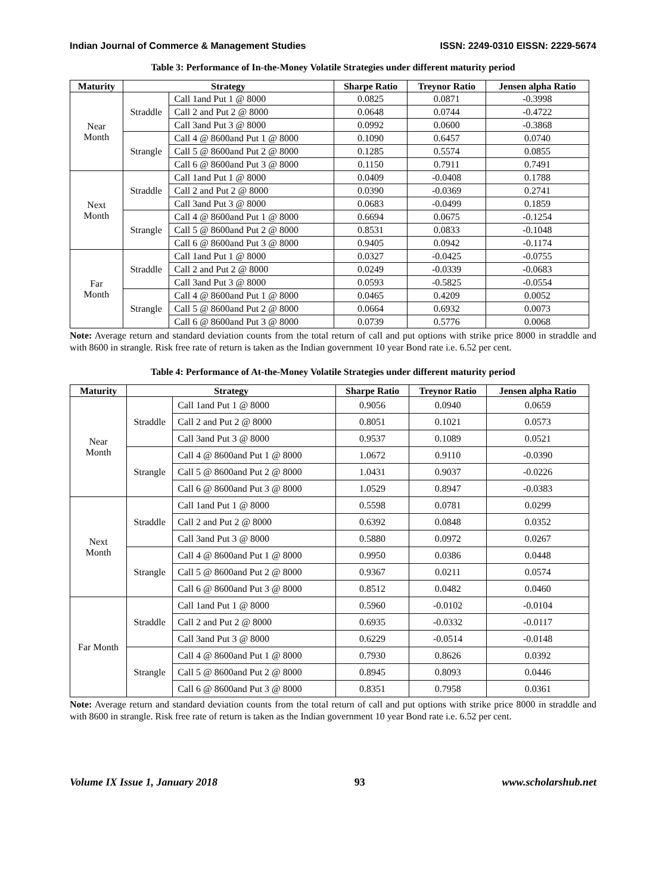Indian Journal of Commerce & Management Studies ISSN: 2249-0310 EISSN: 2229-5674
Table 3: Performance of In-the-Money Volatile Strategies under different maturity period
| Maturity | Strategy | | Sharpe Ratio | Treynor Ratio | Jensen alpha Ratio |
| --- | --- | --- | --- | --- | --- |
| Near Month | Straddle | Call 1and Put 1 @ 8000 | 0.0825 | 0.0871 | -0.3998 |
| | | Call 2 and Put 2 @ 8000 | 0.0648 | 0.0744 | -0.4722 |
| | | Call 3and Put 3 @ 8000 | 0.0992 | 0.0600 | -0.3868 |
| | Strangle | Call 4 @ 8600and Put 1 @ 8000 | 0.1090 | 0.6457 | 0.0740 |
| | | Call 5 @ 8600and Put 2 @ 8000 | 0.1285 | 0.5574 | 0.0855 |
| | | Call 6 @ 8600and Put 3 @ 8000 | 0.1150 | 0.7911 | 0.7491 |
| Next Month | Straddle | Call 1and Put 1 @ 8000 | 0.0409 | -0.0408 | 0.1788 |
| | | Call 2 and Put 2 @ 8000 | 0.0390 | -0.0369 | 0.2741 |
| | | Call 3and Put 3 @ 8000 | 0.0683 | -0.0499 | 0.1859 |
| | Strangle | Call 4 @ 8600and Put 1 @ 8000 | 0.6694 | 0.0675 | -0.1254 |
| | | Call 5 @ 8600and Put 2 @ 8000 | 0.8531 | 0.0833 | -0.1048 |
| | | Call 6 @ 8600and Put 3 @ 8000 | 0.9405 | 0.0942 | -0.1174 |
| Far Month | Straddle | Call 1and Put 1 @ 8000 | 0.0327 | -0.0425 | -0.0755 |
| | | Call 2 and Put 2 @ 8000 | 0.0249 | -0.0339 | -0.0683 |
| | | Call 3and Put 3 @ 8000 | 0.0593 | -0.5825 | -0.0554 |
| | Strangle | Call 4 @ 8600and Put 1 @ 8000 | 0.0465 | 0.4209 | 0.0052 |
| | | Call 5 @ 8600and Put 2 @ 8000 | 0.0664 | 0.6932 | 0.0073 |
| | | Call 6 @ 8600and Put 3 @ 8000 | 0.0739 | 0.5776 | 0.0068 |
Note: Average return and standard deviation counts from the total return of call and put options with strike price 8000 in straddle and with 8600 in strangle. Risk free rate of return is taken as the Indian government 10 year Bond rate i.e. 6.52 per cent.
Table 4: Performance of At-the-Money Volatile Strategies under different maturity period
| Maturity | Strategy | | Sharpe Ratio | Treynor Ratio | Jensen alpha Ratio |
| --- | --- | --- | --- | --- | --- |
| Near Month | Straddle | Call 1and Put 1 @ 8000 | 0.9056 | 0.0940 | 0.0659 |
| | | Call 2 and Put 2 @ 8000 | 0.8051 | 0.1021 | 0.0573 |
| | | Call 3and Put 3 @ 8000 | 0.9537 | 0.1089 | 0.0521 |
| | Strangle | Call 4 @ 8600and Put 1 @ 8000 | 1.0672 | 0.9110 | -0.0390 |
| | | Call 5 @ 8600and Put 2 @ 8000 | 1.0431 | 0.9037 | -0.0226 |
| | | Call 6 @ 8600and Put 3 @ 8000 | 1.0529 | 0.8947 | -0.0383 |
| Next Month | Straddle | Call 1and Put 1 @ 8000 | 0.5598 | 0.0781 | 0.0299 |
| | | Call 2 and Put 2 @ 8000 | 0.6392 | 0.0848 | 0.0352 |
| | | Call 3and Put 3 @ 8000 | 0.5880 | 0.0972 | 0.0267 |
| | Strangle | Call 4 @ 8600and Put 1 @ 8000 | 0.9950 | 0.0386 | 0.0448 |
| | | Call 5 @ 8600and Put 2 @ 8000 | 0.9367 | 0.0211 | 0.0574 |
| | | Call 6 @ 8600and Put 3 @ 8000 | 0.8512 | 0.0482 | 0.0460 |
| Far Month | Straddle | Call 1and Put 1 @ 8000 | 0.5960 | -0.0102 | -0.0104 |
| | | Call 2 and Put 2 @ 8000 | 0.6935 | -0.0332 | -0.0117 |
| | | Call 3and Put 3 @ 8000 | 0.6229 | -0.0514 | -0.0148 |
| | Strangle | Call 4 @ 8600and Put 1 @ 8000 | 0.7930 | 0.8626 | 0.0392 |
| | | Call 5 @ 8600and Put 2 @ 8000 | 0.8945 | 0.8093 | 0.0446 |
| | | Call 6 @ 8600and Put 3 @ 8000 | 0.8351 | 0.7958 | 0.0361 |
Note: Average return and standard deviation counts from the total return of call and put options with strike price 8000 in straddle and with 8600 in strangle. Risk free rate of return is taken as the Indian government 10 year Bond rate i.e. 6.52 per cent.
Volume IX Issue 1, January 2018 93 www.scholarshub.net